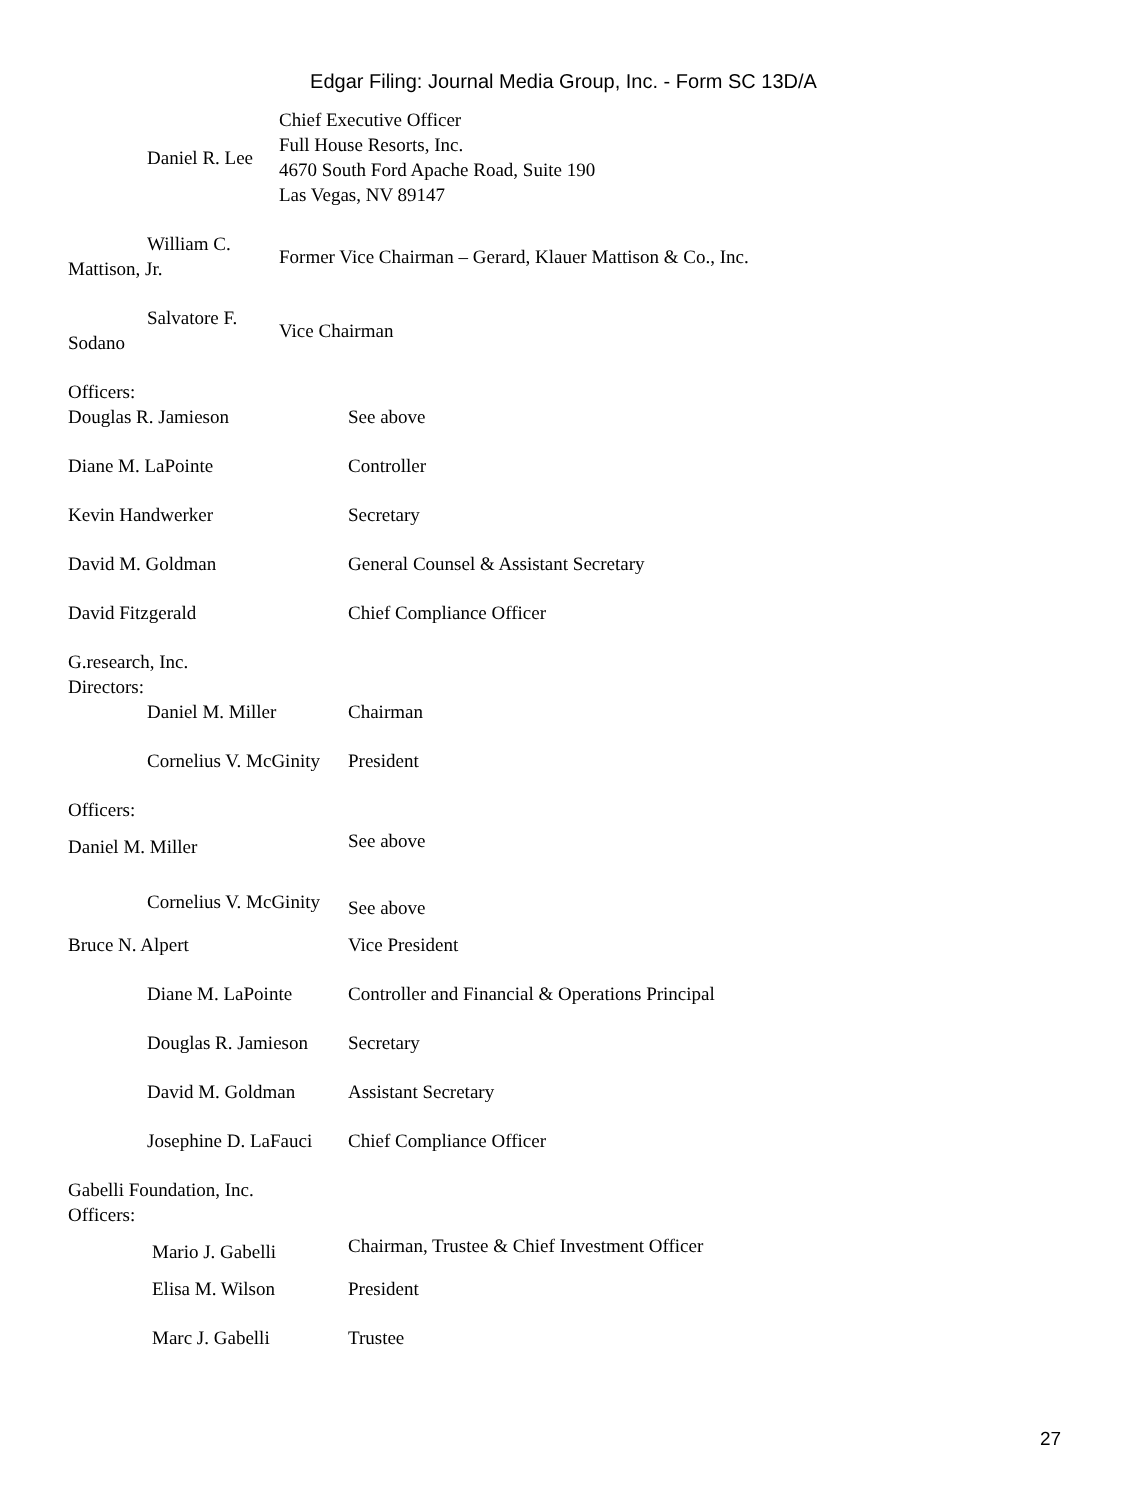Edgar Filing: Journal Media Group, Inc. - Form SC 13D/A
| Daniel R. Lee | Chief Executive Officer Full House Resorts, Inc. 4670 South Ford Apache Road, Suite 190 Las Vegas, NV 89147 |
| William C. Mattison, Jr. | Former Vice Chairman – Gerard, Klauer Mattison & Co., Inc. |
| Salvatore F. Sodano | Vice Chairman |
| Officers: Douglas R. Jamieson | See above |
| Diane M. LaPointe | Controller |
| Kevin Handwerker | Secretary |
| David M. Goldman | General Counsel & Assistant Secretary |
| David Fitzgerald | Chief Compliance Officer |
| G.research, Inc. Directors: | |
| Daniel M. Miller | Chairman |
| Cornelius V. McGinity | President |
| Officers: | |
| Daniel M. Miller | See above |
| Cornelius V. McGinity | See above |
| Bruce N. Alpert | Vice President |
| Diane M. LaPointe | Controller and Financial & Operations Principal |
| Douglas R. Jamieson | Secretary |
| David M. Goldman | Assistant Secretary |
| Josephine D. LaFauci | Chief Compliance Officer |
| Gabelli Foundation, Inc. Officers: | |
| Mario J. Gabelli | Chairman, Trustee & Chief Investment Officer |
| Elisa M. Wilson | President |
| Marc J. Gabelli | Trustee |
27